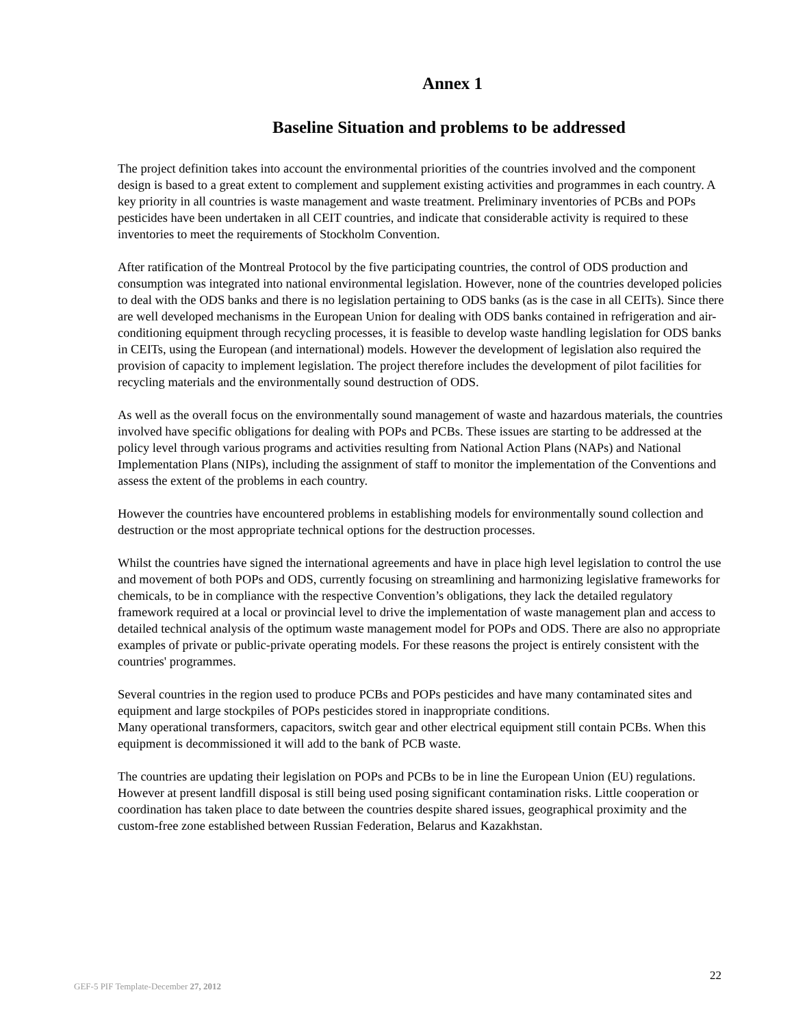Annex 1
Baseline Situation and problems to be addressed
The project definition takes into account the environmental priorities of the countries involved and the component design is based to a great extent to complement and supplement existing activities and programmes in each country. A key priority in all countries is waste management and waste treatment. Preliminary inventories of PCBs and POPs pesticides have been undertaken in all CEIT countries, and indicate that considerable activity is required to these inventories to meet the requirements of Stockholm Convention.
After ratification of the Montreal Protocol by the five participating countries, the control of ODS production and consumption was integrated into national environmental legislation. However, none of the countries developed policies to deal with the ODS banks and there is no legislation pertaining to ODS banks (as is the case in all CEITs). Since there are well developed mechanisms in the European Union for dealing with ODS banks contained in refrigeration and air-conditioning equipment through recycling processes, it is feasible to develop waste handling legislation for ODS banks in CEITs, using the European (and international) models. However the development of legislation also required the provision of capacity to implement legislation. The project therefore includes the development of pilot facilities for recycling materials and the environmentally sound destruction of ODS.
As well as the overall focus on the environmentally sound management of waste and hazardous materials, the countries involved have specific obligations for dealing with POPs and PCBs. These issues are starting to be addressed at the policy level through various programs and activities resulting from National Action Plans (NAPs) and National Implementation Plans (NIPs), including the assignment of staff to monitor the implementation of the Conventions and assess the extent of the problems in each country.
However the countries have encountered problems in establishing models for environmentally sound collection and destruction or the most appropriate technical options for the destruction processes.
Whilst the countries have signed the international agreements and have in place high level legislation to control the use and movement of both POPs and ODS, currently focusing on streamlining and harmonizing legislative frameworks for chemicals, to be in compliance with the respective Convention’s obligations, they lack the detailed regulatory framework required at a local or provincial level to drive the implementation of waste management plan and access to detailed technical analysis of the optimum waste management model for POPs and ODS. There are also no appropriate examples of private or public-private operating models. For these reasons the project is entirely consistent with the countries' programmes.
Several countries in the region used to produce PCBs and POPs pesticides and have many contaminated sites and equipment and large stockpiles of POPs pesticides stored in inappropriate conditions.
Many operational transformers, capacitors, switch gear and other electrical equipment still contain PCBs. When this equipment is decommissioned it will add to the bank of PCB waste.
The countries are updating their legislation on POPs and PCBs to be in line the European Union (EU) regulations. However at present landfill disposal is still being used posing significant contamination risks. Little cooperation or coordination has taken place to date between the countries despite shared issues, geographical proximity and the custom-free zone established between Russian Federation, Belarus and Kazakhstan.
22
GEF-5 PIF Template-December 27, 2012